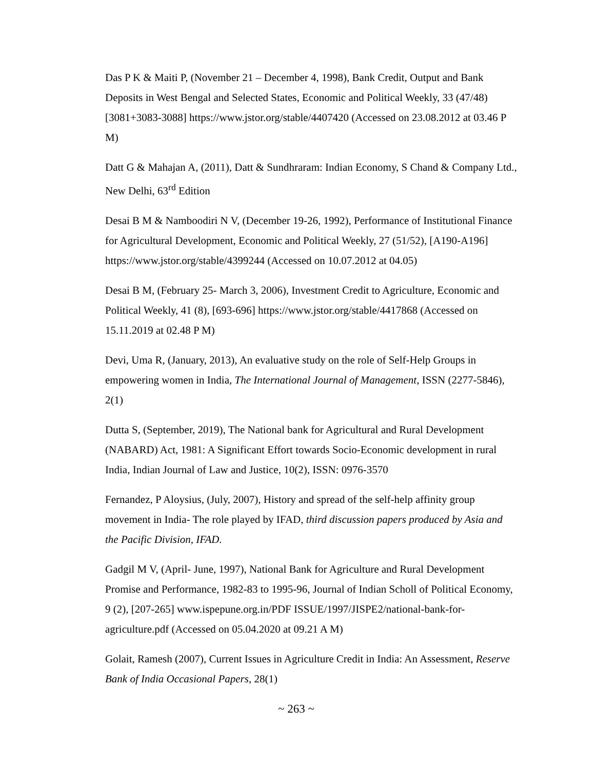Das P K & Maiti P, (November 21 – December 4, 1998), Bank Credit, Output and Bank Deposits in West Bengal and Selected States, Economic and Political Weekly, 33 (47/48) [3081+3083-3088] https://www.jstor.org/stable/4407420 (Accessed on 23.08.2012 at 03.46 P M)
Datt G & Mahajan A, (2011), Datt & Sundhraram: Indian Economy, S Chand & Company Ltd., New Delhi, 63<sup>rd</sup> Edition
Desai B M & Namboodiri N V, (December 19-26, 1992), Performance of Institutional Finance for Agricultural Development, Economic and Political Weekly, 27 (51/52), [A190-A196] https://www.jstor.org/stable/4399244 (Accessed on 10.07.2012 at 04.05)
Desai B M, (February 25- March 3, 2006), Investment Credit to Agriculture, Economic and Political Weekly, 41 (8), [693-696] https://www.jstor.org/stable/4417868 (Accessed on 15.11.2019 at 02.48 P M)
Devi, Uma R, (January, 2013), An evaluative study on the role of Self-Help Groups in empowering women in India, The International Journal of Management, ISSN (2277-5846), 2(1)
Dutta S, (September, 2019), The National bank for Agricultural and Rural Development (NABARD) Act, 1981: A Significant Effort towards Socio-Economic development in rural India, Indian Journal of Law and Justice, 10(2), ISSN: 0976-3570
Fernandez, P Aloysius, (July, 2007), History and spread of the self-help affinity group movement in India- The role played by IFAD, third discussion papers produced by Asia and the Pacific Division, IFAD.
Gadgil M V, (April- June, 1997), National Bank for Agriculture and Rural Development Promise and Performance, 1982-83 to 1995-96, Journal of Indian Scholl of Political Economy, 9 (2), [207-265] www.ispepune.org.in/PDF ISSUE/1997/JISPE2/national-bank-for-agriculture.pdf (Accessed on 05.04.2020 at 09.21 A M)
Golait, Ramesh (2007), Current Issues in Agriculture Credit in India: An Assessment, Reserve Bank of India Occasional Papers, 28(1)
~ 263 ~